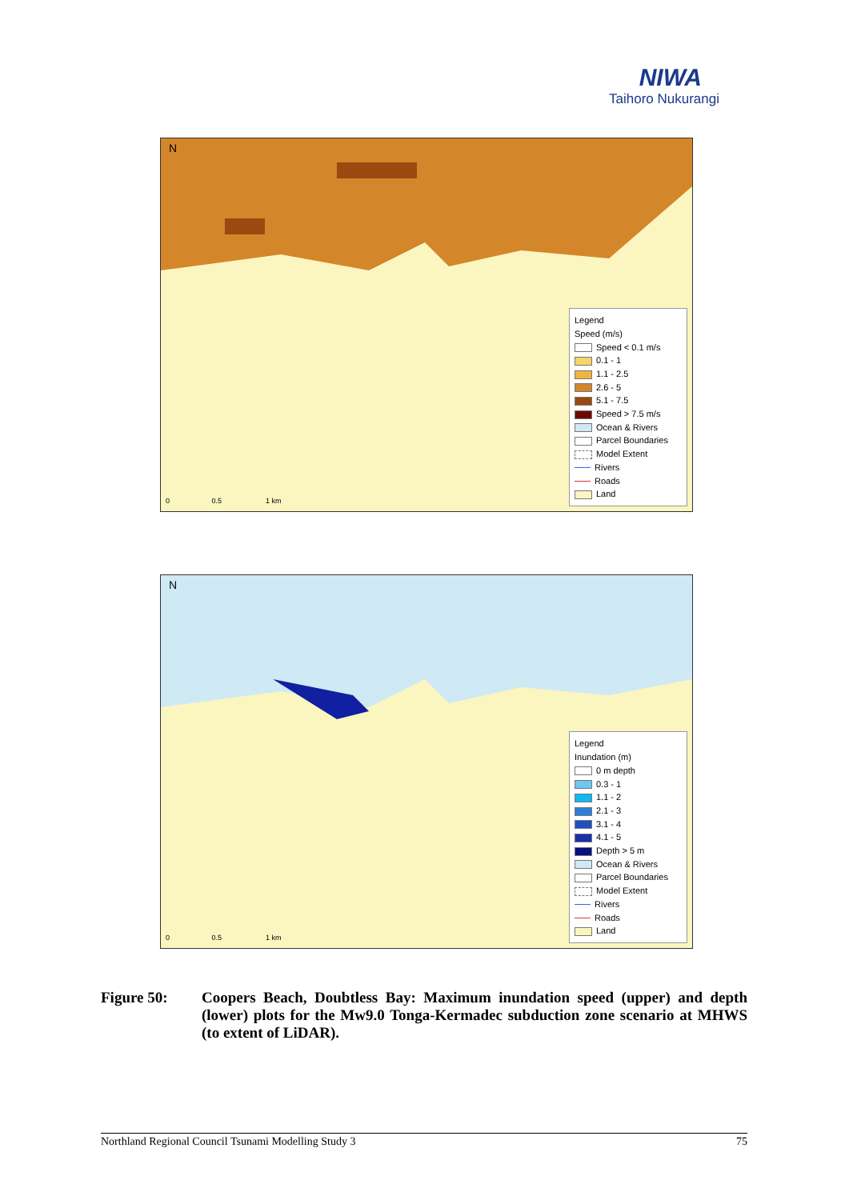NIWA
Taihoro Nukurangi
N
0 0.5 1 km
Legend
Speed (m/s)
Speed < 0.1 m/s
0.1 - 1
1.1 - 2.5
2.6 - 5
5.1 - 7.5
Speed > 7.5 m/s
Ocean & Rivers
Parcel Boundaries
Model Extent
Rivers
Roads
Land
N
0 0.5 1 km
Legend
Inundation (m)
0 m depth
0.3 - 1
1.1 - 2
2.1 - 3
3.1 - 4
4.1 - 5
Depth > 5 m
Ocean & Rivers
Parcel Boundaries
Model Extent
Rivers
Roads
Land
Figure 50: Coopers Beach, Doubtless Bay: Maximum inundation speed (upper) and depth (lower) plots for the Mw9.0 Tonga-Kermadec subduction zone scenario at MHWS (to extent of LiDAR).
Northland Regional Council Tsunami Modelling Study 3 75